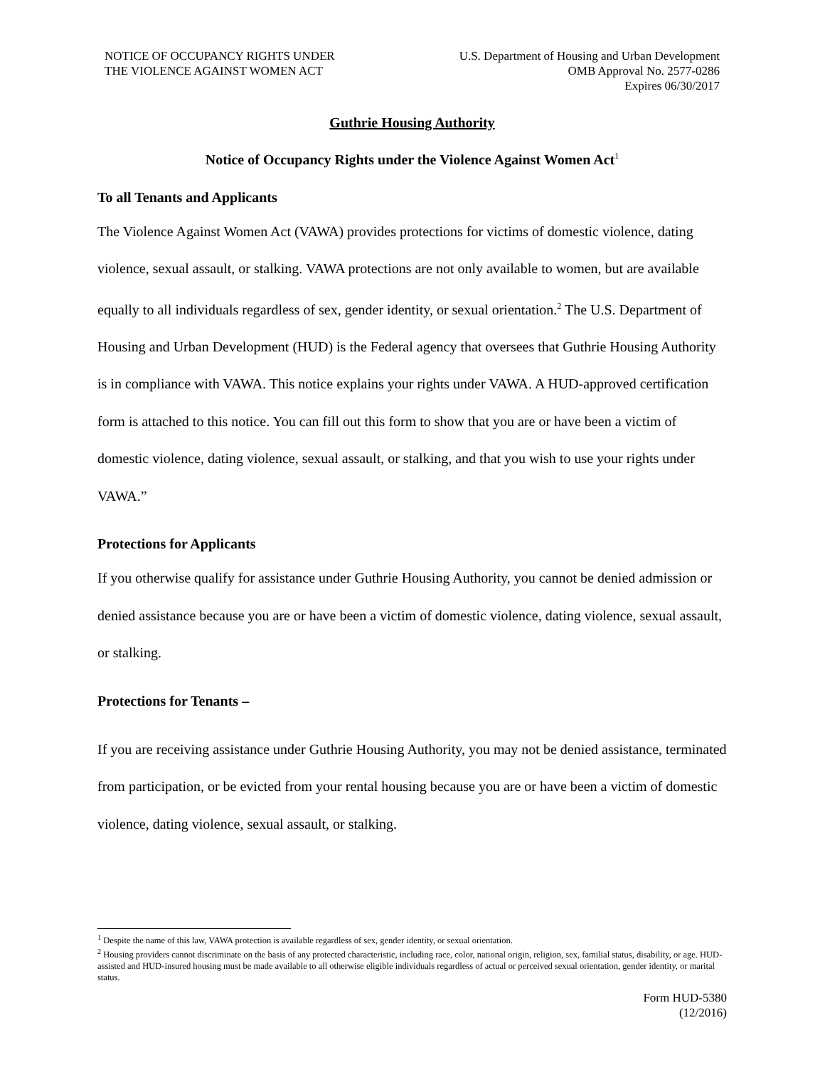NOTICE OF OCCUPANCY RIGHTS UNDER
THE VIOLENCE AGAINST WOMEN ACT
U.S. Department of Housing and Urban Development
OMB Approval No. 2577-0286
Expires 06/30/2017
Guthrie Housing Authority
Notice of Occupancy Rights under the Violence Against Women Act<sup>1</sup>
To all Tenants and Applicants
The Violence Against Women Act (VAWA) provides protections for victims of domestic violence, dating violence, sexual assault, or stalking. VAWA protections are not only available to women, but are available equally to all individuals regardless of sex, gender identity, or sexual orientation.<sup>2</sup> The U.S. Department of Housing and Urban Development (HUD) is the Federal agency that oversees that Guthrie Housing Authority is in compliance with VAWA. This notice explains your rights under VAWA. A HUD-approved certification form is attached to this notice. You can fill out this form to show that you are or have been a victim of domestic violence, dating violence, sexual assault, or stalking, and that you wish to use your rights under VAWA.”
Protections for Applicants
If you otherwise qualify for assistance under Guthrie Housing Authority, you cannot be denied admission or denied assistance because you are or have been a victim of domestic violence, dating violence, sexual assault, or stalking.
Protections for Tenants –
If you are receiving assistance under Guthrie Housing Authority, you may not be denied assistance, terminated from participation, or be evicted from your rental housing because you are or have been a victim of domestic violence, dating violence, sexual assault, or stalking.
<sup>1</sup> Despite the name of this law, VAWA protection is available regardless of sex, gender identity, or sexual orientation.
<sup>2</sup> Housing providers cannot discriminate on the basis of any protected characteristic, including race, color, national origin, religion, sex, familial status, disability, or age. HUD-assisted and HUD-insured housing must be made available to all otherwise eligible individuals regardless of actual or perceived sexual orientation, gender identity, or marital status.
Form HUD-5380
(12/2016)